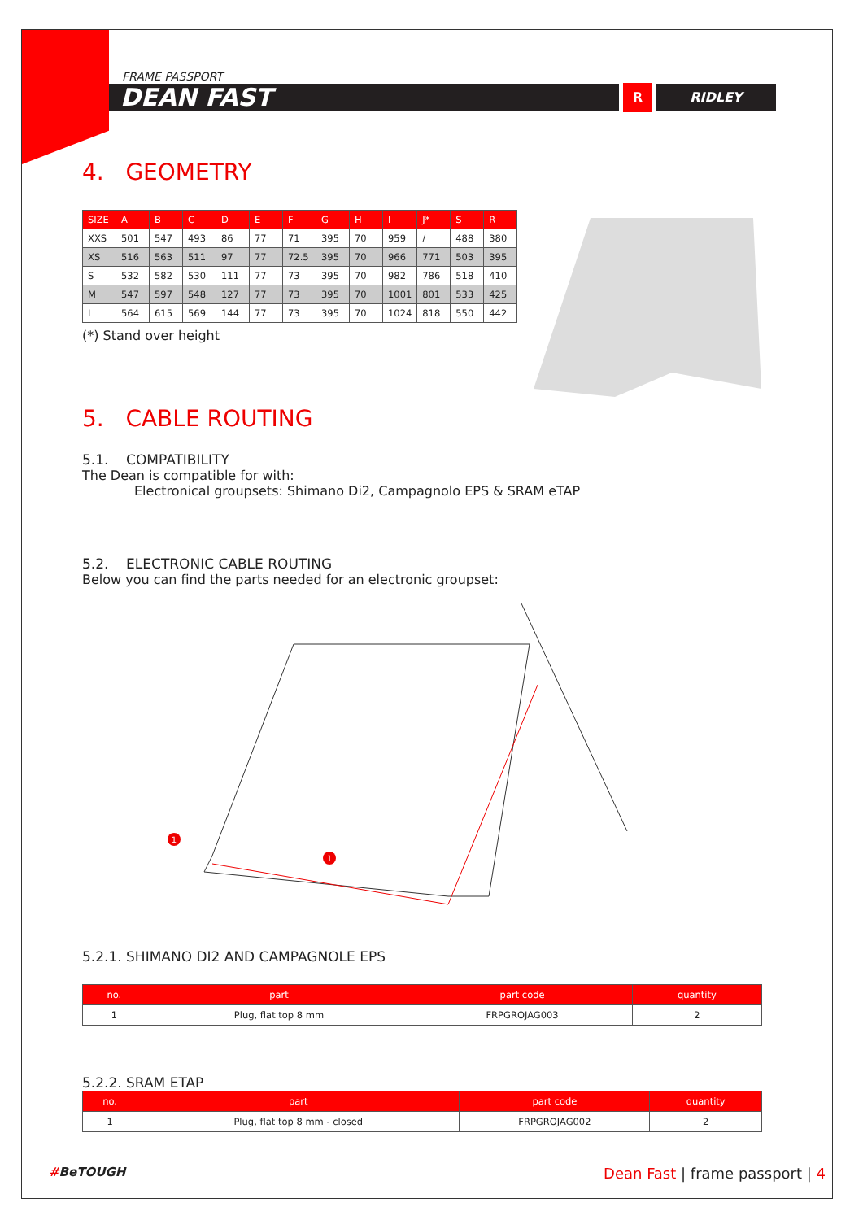FRAME PASSPORT
DEAN FAST
R
RIDLEY
4. GEOMETRY
| SIZE | A | B | C | D | E | F | G | H | I | J* | S | R |
| --- | --- | --- | --- | --- | --- | --- | --- | --- | --- | --- | --- | --- |
| XXS | 501 | 547 | 493 | 86 | 77 | 71 | 395 | 70 | 959 | / | 488 | 380 |
| XS | 516 | 563 | 511 | 97 | 77 | 72.5 | 395 | 70 | 966 | 771 | 503 | 395 |
| S | 532 | 582 | 530 | 111 | 77 | 73 | 395 | 70 | 982 | 786 | 518 | 410 |
| M | 547 | 597 | 548 | 127 | 77 | 73 | 395 | 70 | 1001 | 801 | 533 | 425 |
| L | 564 | 615 | 569 | 144 | 77 | 73 | 395 | 70 | 1024 | 818 | 550 | 442 |
(*) Stand over height
5. CABLE ROUTING
5.1. COMPATIBILITY
The Dean is compatible for with:
Electronical groupsets: Shimano Di2, Campagnolo EPS & SRAM eTAP
5.2. ELECTRONIC CABLE ROUTING
Below you can find the parts needed for an electronic groupset:
1
1
5.2.1. SHIMANO DI2 AND CAMPAGNOLE EPS
| no. | part | part code | quantity |
| --- | --- | --- | --- |
| 1 | Plug, flat top 8 mm | FRPGROJAG003 | 2 |
5.2.2. SRAM ETAP
| no. | part | part code | quantity |
| --- | --- | --- | --- |
| 1 | Plug, flat top 8 mm - closed | FRPGROJAG002 | 2 |
#BeTOUGH Dean Fast | frame passport | 4